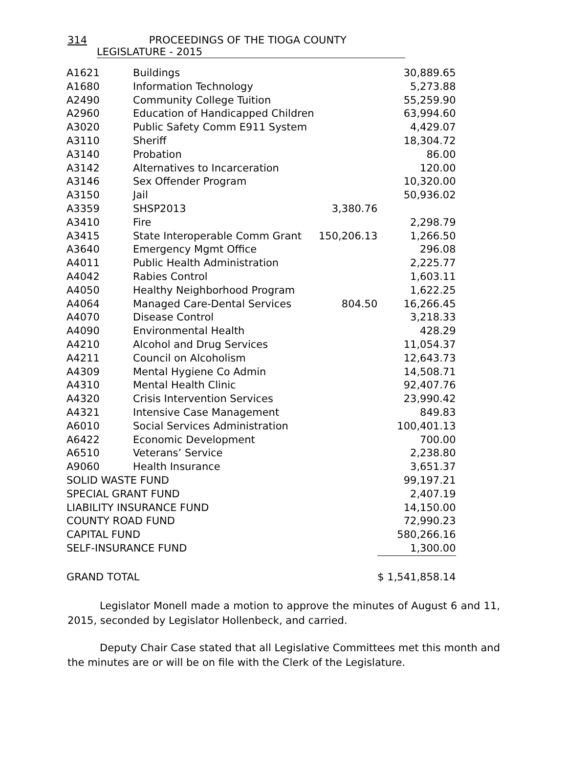314 PROCEEDINGS OF THE TIOGA COUNTY LEGISLATURE - 2015
| A1621 | Buildings | | 30,889.65 |
| A1680 | Information Technology | | 5,273.88 |
| A2490 | Community College Tuition | | 55,259.90 |
| A2960 | Education of Handicapped Children | | 63,994.60 |
| A3020 | Public Safety Comm E911 System | | 4,429.07 |
| A3110 | Sheriff | | 18,304.72 |
| A3140 | Probation | | 86.00 |
| A3142 | Alternatives to Incarceration | | 120.00 |
| A3146 | Sex Offender Program | | 10,320.00 |
| A3150 | Jail | | 50,936.02 |
| A3359 | SHSP2013 | 3,380.76 | |
| A3410 | Fire | | 2,298.79 |
| A3415 | State Interoperable Comm Grant | 150,206.13 | 1,266.50 |
| A3640 | Emergency Mgmt Office | | 296.08 |
| A4011 | Public Health Administration | | 2,225.77 |
| A4042 | Rabies Control | | 1,603.11 |
| A4050 | Healthy Neighborhood Program | | 1,622.25 |
| A4064 | Managed Care-Dental Services | 804.50 | 16,266.45 |
| A4070 | Disease Control | | 3,218.33 |
| A4090 | Environmental Health | | 428.29 |
| A4210 | Alcohol and Drug Services | | 11,054.37 |
| A4211 | Council on Alcoholism | | 12,643.73 |
| A4309 | Mental Hygiene Co Admin | | 14,508.71 |
| A4310 | Mental Health Clinic | | 92,407.76 |
| A4320 | Crisis Intervention Services | | 23,990.42 |
| A4321 | Intensive Case Management | | 849.83 |
| A6010 | Social Services Administration | | 100,401.13 |
| A6422 | Economic Development | | 700.00 |
| A6510 | Veterans’ Service | | 2,238.80 |
| A9060 | Health Insurance | | 3,651.37 |
| SOLID WASTE FUND | | | 99,197.21 |
| SPECIAL GRANT FUND | | | 2,407.19 |
| LIABILITY INSURANCE FUND | | | 14,150.00 |
| COUNTY ROAD FUND | | | 72,990.23 |
| CAPITAL FUND | | | 580,266.16 |
| SELF-INSURANCE FUND | | | 1,300.00 |
| GRAND TOTAL | | | $ 1,541,858.14 |
Legislator Monell made a motion to approve the minutes of August 6 and 11, 2015, seconded by Legislator Hollenbeck, and carried.
Deputy Chair Case stated that all Legislative Committees met this month and the minutes are or will be on file with the Clerk of the Legislature.